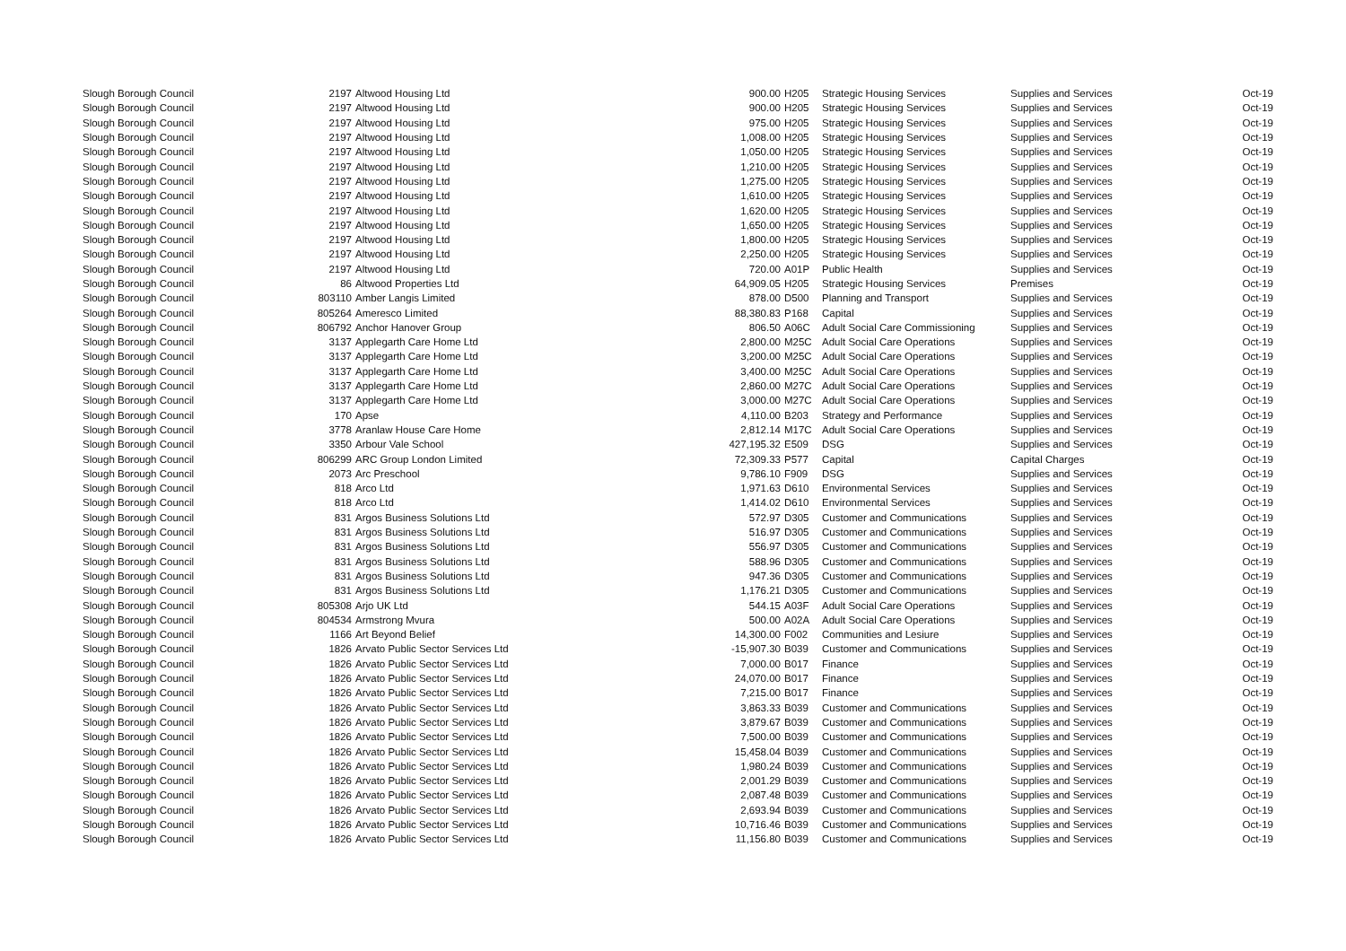| Slough Borough Council | 2197 | Altwood Housing Ltd | 900.00 | H205 | Strategic Housing Services | Supplies and Services | Oct-19 |
| Slough Borough Council | 2197 | Altwood Housing Ltd | 900.00 | H205 | Strategic Housing Services | Supplies and Services | Oct-19 |
| Slough Borough Council | 2197 | Altwood Housing Ltd | 975.00 | H205 | Strategic Housing Services | Supplies and Services | Oct-19 |
| Slough Borough Council | 2197 | Altwood Housing Ltd | 1,008.00 | H205 | Strategic Housing Services | Supplies and Services | Oct-19 |
| Slough Borough Council | 2197 | Altwood Housing Ltd | 1,050.00 | H205 | Strategic Housing Services | Supplies and Services | Oct-19 |
| Slough Borough Council | 2197 | Altwood Housing Ltd | 1,210.00 | H205 | Strategic Housing Services | Supplies and Services | Oct-19 |
| Slough Borough Council | 2197 | Altwood Housing Ltd | 1,275.00 | H205 | Strategic Housing Services | Supplies and Services | Oct-19 |
| Slough Borough Council | 2197 | Altwood Housing Ltd | 1,610.00 | H205 | Strategic Housing Services | Supplies and Services | Oct-19 |
| Slough Borough Council | 2197 | Altwood Housing Ltd | 1,620.00 | H205 | Strategic Housing Services | Supplies and Services | Oct-19 |
| Slough Borough Council | 2197 | Altwood Housing Ltd | 1,650.00 | H205 | Strategic Housing Services | Supplies and Services | Oct-19 |
| Slough Borough Council | 2197 | Altwood Housing Ltd | 1,800.00 | H205 | Strategic Housing Services | Supplies and Services | Oct-19 |
| Slough Borough Council | 2197 | Altwood Housing Ltd | 2,250.00 | H205 | Strategic Housing Services | Supplies and Services | Oct-19 |
| Slough Borough Council | 2197 | Altwood Housing Ltd | 720.00 | A01P | Public Health | Supplies and Services | Oct-19 |
| Slough Borough Council | 86 | Altwood Properties Ltd | 64,909.05 | H205 | Strategic Housing Services | Premises | Oct-19 |
| Slough Borough Council | 803110 | Amber Langis Limited | 878.00 | D500 | Planning and Transport | Supplies and Services | Oct-19 |
| Slough Borough Council | 805264 | Ameresco Limited | 88,380.83 | P168 | Capital | Supplies and Services | Oct-19 |
| Slough Borough Council | 806792 | Anchor Hanover Group | 806.50 | A06C | Adult Social Care Commissioning | Supplies and Services | Oct-19 |
| Slough Borough Council | 3137 | Applegarth Care Home Ltd | 2,800.00 | M25C | Adult Social Care Operations | Supplies and Services | Oct-19 |
| Slough Borough Council | 3137 | Applegarth Care Home Ltd | 3,200.00 | M25C | Adult Social Care Operations | Supplies and Services | Oct-19 |
| Slough Borough Council | 3137 | Applegarth Care Home Ltd | 3,400.00 | M25C | Adult Social Care Operations | Supplies and Services | Oct-19 |
| Slough Borough Council | 3137 | Applegarth Care Home Ltd | 2,860.00 | M27C | Adult Social Care Operations | Supplies and Services | Oct-19 |
| Slough Borough Council | 3137 | Applegarth Care Home Ltd | 3,000.00 | M27C | Adult Social Care Operations | Supplies and Services | Oct-19 |
| Slough Borough Council | 170 | Apse | 4,110.00 | B203 | Strategy and Performance | Supplies and Services | Oct-19 |
| Slough Borough Council | 3778 | Aranlaw House Care Home | 2,812.14 | M17C | Adult Social Care Operations | Supplies and Services | Oct-19 |
| Slough Borough Council | 3350 | Arbour Vale School | 427,195.32 | E509 | DSG | Supplies and Services | Oct-19 |
| Slough Borough Council | 806299 | ARC Group London Limited | 72,309.33 | P577 | Capital | Capital Charges | Oct-19 |
| Slough Borough Council | 2073 | Arc Preschool | 9,786.10 | F909 | DSG | Supplies and Services | Oct-19 |
| Slough Borough Council | 818 | Arco Ltd | 1,971.63 | D610 | Environmental Services | Supplies and Services | Oct-19 |
| Slough Borough Council | 818 | Arco Ltd | 1,414.02 | D610 | Environmental Services | Supplies and Services | Oct-19 |
| Slough Borough Council | 831 | Argos Business Solutions Ltd | 572.97 | D305 | Customer and Communications | Supplies and Services | Oct-19 |
| Slough Borough Council | 831 | Argos Business Solutions Ltd | 516.97 | D305 | Customer and Communications | Supplies and Services | Oct-19 |
| Slough Borough Council | 831 | Argos Business Solutions Ltd | 556.97 | D305 | Customer and Communications | Supplies and Services | Oct-19 |
| Slough Borough Council | 831 | Argos Business Solutions Ltd | 588.96 | D305 | Customer and Communications | Supplies and Services | Oct-19 |
| Slough Borough Council | 831 | Argos Business Solutions Ltd | 947.36 | D305 | Customer and Communications | Supplies and Services | Oct-19 |
| Slough Borough Council | 831 | Argos Business Solutions Ltd | 1,176.21 | D305 | Customer and Communications | Supplies and Services | Oct-19 |
| Slough Borough Council | 805308 | Arjo UK Ltd | 544.15 | A03F | Adult Social Care Operations | Supplies and Services | Oct-19 |
| Slough Borough Council | 804534 | Armstrong Mvura | 500.00 | A02A | Adult Social Care Operations | Supplies and Services | Oct-19 |
| Slough Borough Council | 1166 | Art Beyond Belief | 14,300.00 | F002 | Communities and Lesiure | Supplies and Services | Oct-19 |
| Slough Borough Council | 1826 | Arvato Public Sector Services Ltd | -15,907.30 | B039 | Customer and Communications | Supplies and Services | Oct-19 |
| Slough Borough Council | 1826 | Arvato Public Sector Services Ltd | 7,000.00 | B017 | Finance | Supplies and Services | Oct-19 |
| Slough Borough Council | 1826 | Arvato Public Sector Services Ltd | 24,070.00 | B017 | Finance | Supplies and Services | Oct-19 |
| Slough Borough Council | 1826 | Arvato Public Sector Services Ltd | 7,215.00 | B017 | Finance | Supplies and Services | Oct-19 |
| Slough Borough Council | 1826 | Arvato Public Sector Services Ltd | 3,863.33 | B039 | Customer and Communications | Supplies and Services | Oct-19 |
| Slough Borough Council | 1826 | Arvato Public Sector Services Ltd | 3,879.67 | B039 | Customer and Communications | Supplies and Services | Oct-19 |
| Slough Borough Council | 1826 | Arvato Public Sector Services Ltd | 7,500.00 | B039 | Customer and Communications | Supplies and Services | Oct-19 |
| Slough Borough Council | 1826 | Arvato Public Sector Services Ltd | 15,458.04 | B039 | Customer and Communications | Supplies and Services | Oct-19 |
| Slough Borough Council | 1826 | Arvato Public Sector Services Ltd | 1,980.24 | B039 | Customer and Communications | Supplies and Services | Oct-19 |
| Slough Borough Council | 1826 | Arvato Public Sector Services Ltd | 2,001.29 | B039 | Customer and Communications | Supplies and Services | Oct-19 |
| Slough Borough Council | 1826 | Arvato Public Sector Services Ltd | 2,087.48 | B039 | Customer and Communications | Supplies and Services | Oct-19 |
| Slough Borough Council | 1826 | Arvato Public Sector Services Ltd | 2,693.94 | B039 | Customer and Communications | Supplies and Services | Oct-19 |
| Slough Borough Council | 1826 | Arvato Public Sector Services Ltd | 10,716.46 | B039 | Customer and Communications | Supplies and Services | Oct-19 |
| Slough Borough Council | 1826 | Arvato Public Sector Services Ltd | 11,156.80 | B039 | Customer and Communications | Supplies and Services | Oct-19 |